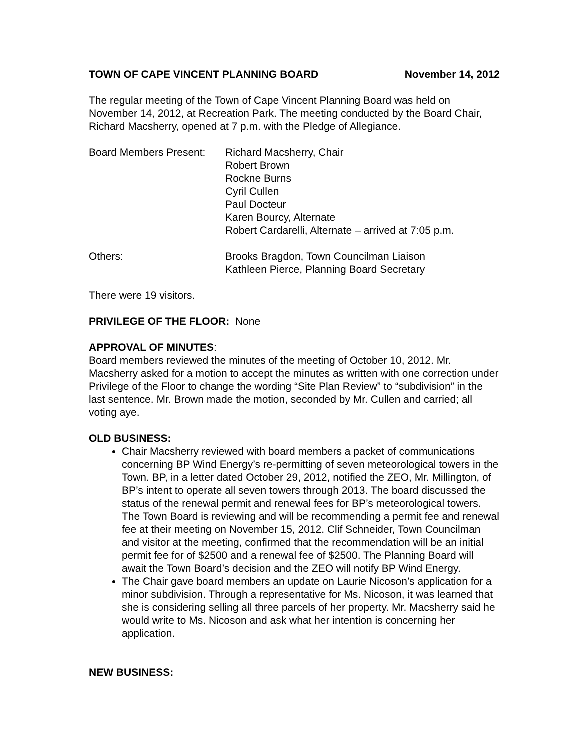TOWN OF CAPE VINCENT PLANNING BOARD November 14, 2012
The regular meeting of the Town of Cape Vincent Planning Board was held on November 14, 2012, at Recreation Park. The meeting conducted by the Board Chair, Richard Macsherry, opened at 7 p.m. with the Pledge of Allegiance.
Board Members Present:
Richard Macsherry, Chair
Robert Brown
Rockne Burns
Cyril Cullen
Paul Docteur
Karen Bourcy, Alternate
Robert Cardarelli, Alternate – arrived at 7:05 p.m.
Others: Brooks Bragdon, Town Councilman Liaison
Kathleen Pierce, Planning Board Secretary
There were 19 visitors.
PRIVILEGE OF THE FLOOR: None
APPROVAL OF MINUTES:
Board members reviewed the minutes of the meeting of October 10, 2012. Mr. Macsherry asked for a motion to accept the minutes as written with one correction under Privilege of the Floor to change the wording “Site Plan Review” to “subdivision” in the last sentence. Mr. Brown made the motion, seconded by Mr. Cullen and carried; all voting aye.
OLD BUSINESS:
Chair Macsherry reviewed with board members a packet of communications concerning BP Wind Energy’s re-permitting of seven meteorological towers in the Town. BP, in a letter dated October 29, 2012, notified the ZEO, Mr. Millington, of BP’s intent to operate all seven towers through 2013. The board discussed the status of the renewal permit and renewal fees for BP’s meteorological towers. The Town Board is reviewing and will be recommending a permit fee and renewal fee at their meeting on November 15, 2012. Clif Schneider, Town Councilman and visitor at the meeting, confirmed that the recommendation will be an initial permit fee for of $2500 and a renewal fee of $2500. The Planning Board will await the Town Board’s decision and the ZEO will notify BP Wind Energy.
The Chair gave board members an update on Laurie Nicoson’s application for a minor subdivision. Through a representative for Ms. Nicoson, it was learned that she is considering selling all three parcels of her property. Mr. Macsherry said he would write to Ms. Nicoson and ask what her intention is concerning her application.
NEW BUSINESS: